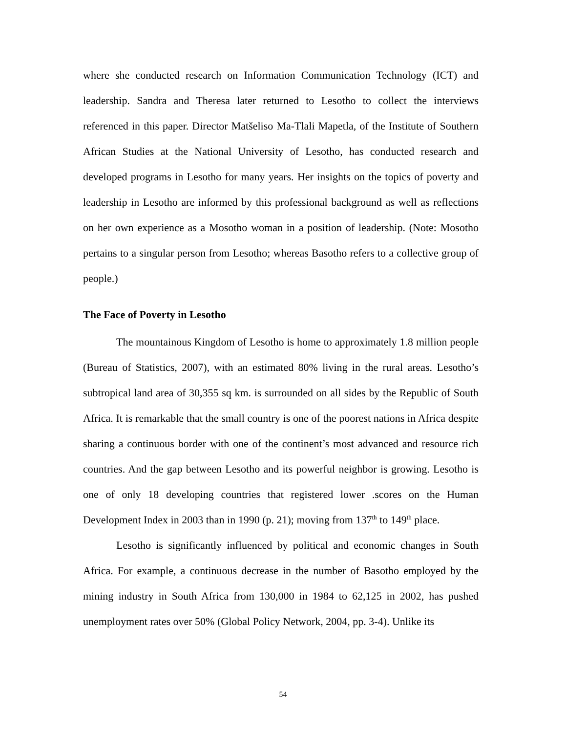where she conducted research on Information Communication Technology (ICT) and leadership. Sandra and Theresa later returned to Lesotho to collect the interviews referenced in this paper. Director Matšeliso Ma-Tlali Mapetla, of the Institute of Southern African Studies at the National University of Lesotho, has conducted research and developed programs in Lesotho for many years. Her insights on the topics of poverty and leadership in Lesotho are informed by this professional background as well as reflections on her own experience as a Mosotho woman in a position of leadership. (Note: Mosotho pertains to a singular person from Lesotho; whereas Basotho refers to a collective group of people.)
The Face of Poverty in Lesotho
The mountainous Kingdom of Lesotho is home to approximately 1.8 million people (Bureau of Statistics, 2007), with an estimated 80% living in the rural areas. Lesotho’s subtropical land area of 30,355 sq km. is surrounded on all sides by the Republic of South Africa. It is remarkable that the small country is one of the poorest nations in Africa despite sharing a continuous border with one of the continent’s most advanced and resource rich countries. And the gap between Lesotho and its powerful neighbor is growing. Lesotho is one of only 18 developing countries that registered lower .scores on the Human Development Index in 2003 than in 1990 (p. 21); moving from 137<sup>th</sup> to 149<sup>th</sup> place.
Lesotho is significantly influenced by political and economic changes in South Africa. For example, a continuous decrease in the number of Basotho employed by the mining industry in South Africa from 130,000 in 1984 to 62,125 in 2002, has pushed unemployment rates over 50% (Global Policy Network, 2004, pp. 3-4). Unlike its
54